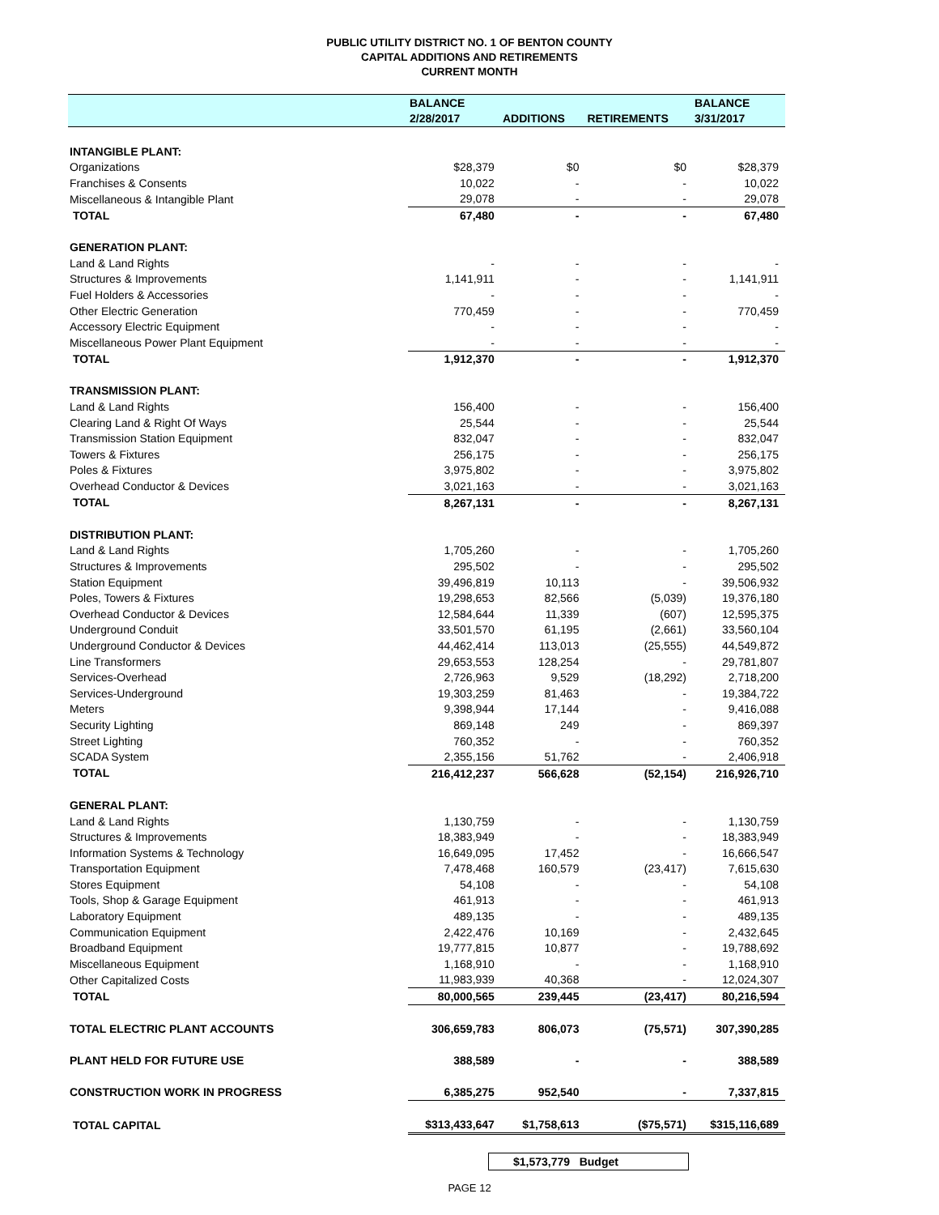PUBLIC UTILITY DISTRICT NO. 1 OF BENTON COUNTY
CAPITAL ADDITIONS AND RETIREMENTS
CURRENT MONTH
| | BALANCE | | | BALANCE |
| --- | --- | --- | --- | --- |
| | 2/28/2017 | ADDITIONS | RETIREMENTS | 3/31/2017 |
| INTANGIBLE PLANT: | | | | |
| Organizations | $28,379 | $0 | $0 | $28,379 |
| Franchises & Consents | 10,022 | - | - | 10,022 |
| Miscellaneous & Intangible Plant | 29,078 | - | - | 29,078 |
| TOTAL | 67,480 | - | - | 67,480 |
| GENERATION PLANT: | | | | |
| Land & Land Rights | - | - | - | - |
| Structures & Improvements | 1,141,911 | - | - | 1,141,911 |
| Fuel Holders & Accessories | - | - | - | - |
| Other Electric Generation | 770,459 | - | - | 770,459 |
| Accessory Electric Equipment | - | - | - | - |
| Miscellaneous Power Plant Equipment | - | - | - | - |
| TOTAL | 1,912,370 | - | - | 1,912,370 |
| TRANSMISSION PLANT: | | | | |
| Land & Land Rights | 156,400 | - | - | 156,400 |
| Clearing Land & Right Of Ways | 25,544 | - | - | 25,544 |
| Transmission Station Equipment | 832,047 | - | - | 832,047 |
| Towers & Fixtures | 256,175 | - | - | 256,175 |
| Poles & Fixtures | 3,975,802 | - | - | 3,975,802 |
| Overhead Conductor & Devices | 3,021,163 | - | - | 3,021,163 |
| TOTAL | 8,267,131 | - | - | 8,267,131 |
| DISTRIBUTION PLANT: | | | | |
| Land & Land Rights | 1,705,260 | - | - | 1,705,260 |
| Structures & Improvements | 295,502 | - | - | 295,502 |
| Station Equipment | 39,496,819 | 10,113 | - | 39,506,932 |
| Poles, Towers & Fixtures | 19,298,653 | 82,566 | (5,039) | 19,376,180 |
| Overhead Conductor & Devices | 12,584,644 | 11,339 | (607) | 12,595,375 |
| Underground Conduit | 33,501,570 | 61,195 | (2,661) | 33,560,104 |
| Underground Conductor & Devices | 44,462,414 | 113,013 | (25,555) | 44,549,872 |
| Line Transformers | 29,653,553 | 128,254 | - | 29,781,807 |
| Services-Overhead | 2,726,963 | 9,529 | (18,292) | 2,718,200 |
| Services-Underground | 19,303,259 | 81,463 | - | 19,384,722 |
| Meters | 9,398,944 | 17,144 | - | 9,416,088 |
| Security Lighting | 869,148 | 249 | - | 869,397 |
| Street Lighting | 760,352 | - | - | 760,352 |
| SCADA System | 2,355,156 | 51,762 | - | 2,406,918 |
| TOTAL | 216,412,237 | 566,628 | (52,154) | 216,926,710 |
| GENERAL PLANT: | | | | |
| Land & Land Rights | 1,130,759 | - | - | 1,130,759 |
| Structures & Improvements | 18,383,949 | - | - | 18,383,949 |
| Information Systems & Technology | 16,649,095 | 17,452 | - | 16,666,547 |
| Transportation Equipment | 7,478,468 | 160,579 | (23,417) | 7,615,630 |
| Stores Equipment | 54,108 | - | - | 54,108 |
| Tools, Shop & Garage Equipment | 461,913 | - | - | 461,913 |
| Laboratory Equipment | 489,135 | - | - | 489,135 |
| Communication Equipment | 2,422,476 | 10,169 | - | 2,432,645 |
| Broadband Equipment | 19,777,815 | 10,877 | - | 19,788,692 |
| Miscellaneous Equipment | 1,168,910 | - | - | 1,168,910 |
| Other Capitalized Costs | 11,983,939 | 40,368 | - | 12,024,307 |
| TOTAL | 80,000,565 | 239,445 | (23,417) | 80,216,594 |
| TOTAL ELECTRIC PLANT ACCOUNTS | 306,659,783 | 806,073 | (75,571) | 307,390,285 |
| PLANT HELD FOR FUTURE USE | 388,589 | - | - | 388,589 |
| CONSTRUCTION WORK IN PROGRESS | 6,385,275 | 952,540 | - | 7,337,815 |
| TOTAL CAPITAL | $313,433,647 | $1,758,613 | ($75,571) | $315,116,689 |
$1,573,779 Budget
PAGE 12